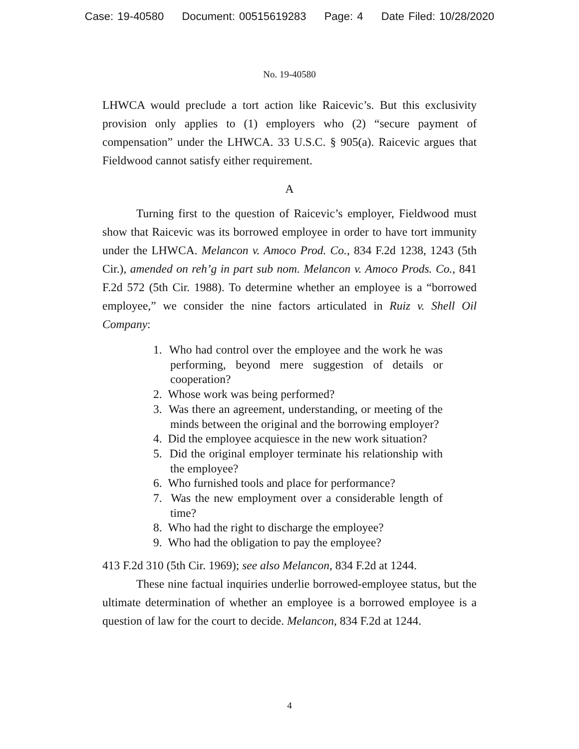Case: 19-40580 Document: 00515619283 Page: 4 Date Filed: 10/28/2020
No. 19-40580
LHWCA would preclude a tort action like Raicevic’s. But this exclusivity provision only applies to (1) employers who (2) “secure payment of compensation” under the LHWCA. 33 U.S.C. § 905(a). Raicevic argues that Fieldwood cannot satisfy either requirement.
A
Turning first to the question of Raicevic’s employer, Fieldwood must show that Raicevic was its borrowed employee in order to have tort immunity under the LHWCA. Melancon v. Amoco Prod. Co., 834 F.2d 1238, 1243 (5th Cir.), amended on reh’g in part sub nom. Melancon v. Amoco Prods. Co., 841 F.2d 572 (5th Cir. 1988). To determine whether an employee is a “borrowed employee,” we consider the nine factors articulated in Ruiz v. Shell Oil Company:
1. Who had control over the employee and the work he was performing, beyond mere suggestion of details or cooperation?
2. Whose work was being performed?
3. Was there an agreement, understanding, or meeting of the minds between the original and the borrowing employer?
4. Did the employee acquiesce in the new work situation?
5. Did the original employer terminate his relationship with the employee?
6. Who furnished tools and place for performance?
7. Was the new employment over a considerable length of time?
8. Who had the right to discharge the employee?
9. Who had the obligation to pay the employee?
413 F.2d 310 (5th Cir. 1969); see also Melancon, 834 F.2d at 1244.
These nine factual inquiries underlie borrowed-employee status, but the ultimate determination of whether an employee is a borrowed employee is a question of law for the court to decide. Melancon, 834 F.2d at 1244.
4